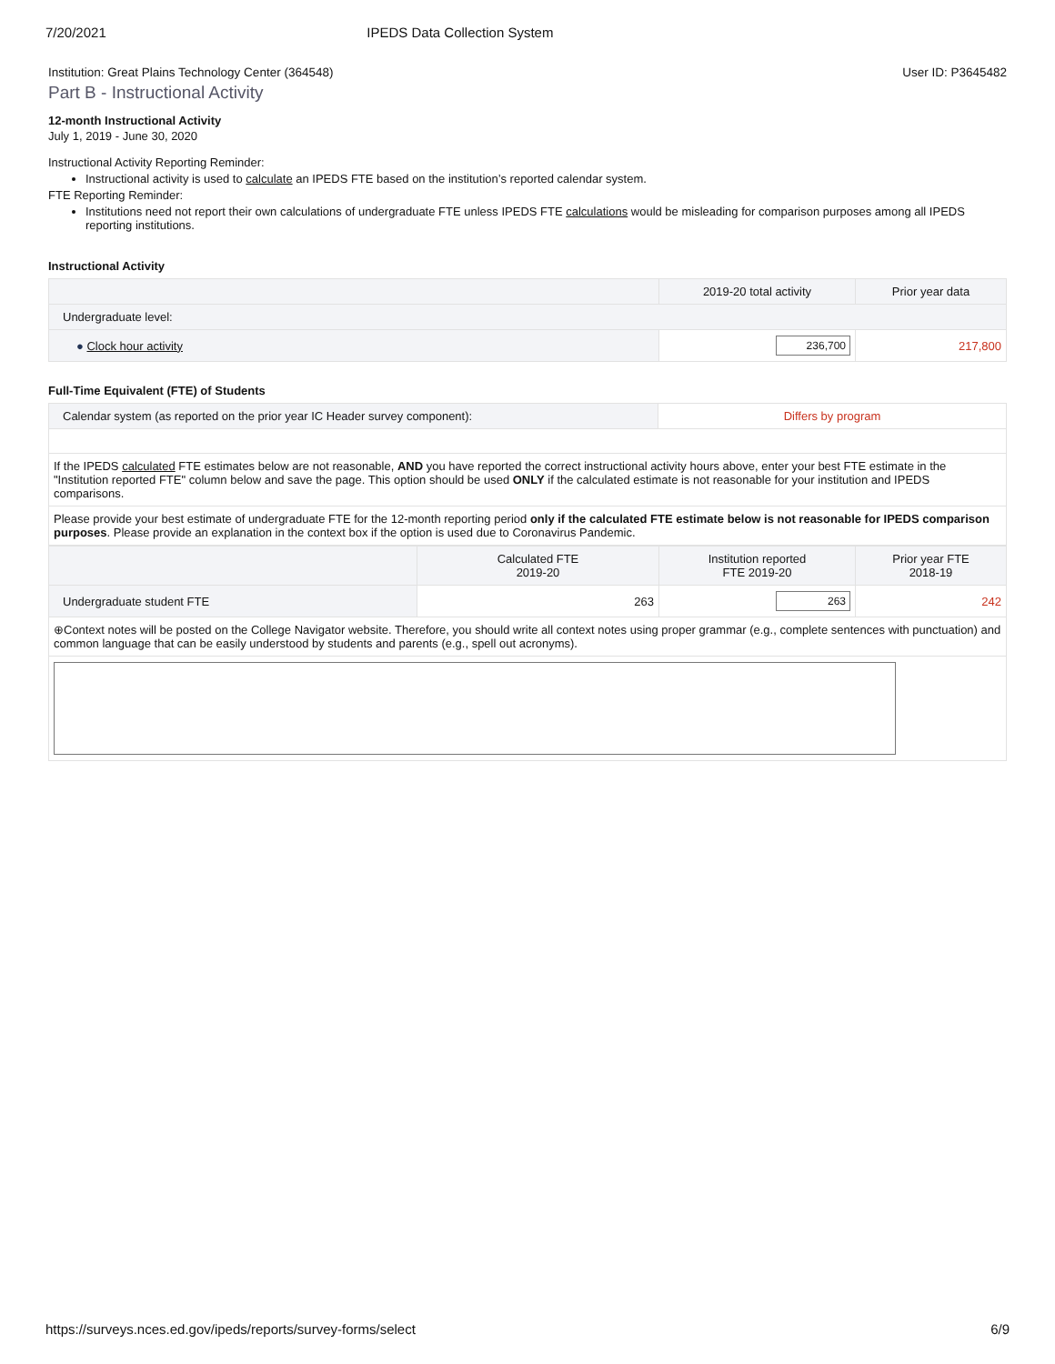7/20/2021 IPEDS Data Collection System
Institution: Great Plains Technology Center (364548) User ID: P3645482
Part B - Instructional Activity
12-month Instructional Activity
July 1, 2019 - June 30, 2020
Instructional Activity Reporting Reminder:
Instructional activity is used to calculate an IPEDS FTE based on the institution’s reported calendar system.
FTE Reporting Reminder:
Institutions need not report their own calculations of undergraduate FTE unless IPEDS FTE calculations would be misleading for comparison purposes among all IPEDS reporting institutions.
Instructional Activity
| | 2019-20 total activity | Prior year data |
| --- | --- | --- |
| Undergraduate level: | | |
| ● Clock hour activity | 236,700 | 217,800 |
Full-Time Equivalent (FTE) of Students
| Calendar system (as reported on the prior year IC Header survey component): | Differs by program |
| If the IPEDS calculated FTE estimates below are not reasonable, AND you have reported the correct instructional activity hours above, enter your best FTE estimate in the "Institution reported FTE" column below and save the page. This option should be used ONLY if the calculated estimate is not reasonable for your institution and IPEDS comparisons. | |
| Please provide your best estimate of undergraduate FTE for the 12-month reporting period only if the calculated FTE estimate below is not reasonable for IPEDS comparison purposes . Please provide an explanation in the context box if the option is used due to Coronavirus Pandemic. | |
| | Calculated FTE 2019-20 | Institution reported FTE 2019-20 | Prior year FTE 2018-19 |
| --- | --- | --- | --- |
| Undergraduate student FTE | 263 | 263 | 242 |
| ⊕Context notes will be posted on the College Navigator website. Therefore, you should write all context notes using proper grammar (e.g., complete sentences with punctuation) and common language that can be easily understood by students and parents (e.g., spell out acronyms). | | | |
https://surveys.nces.ed.gov/ipeds/reports/survey-forms/select 6/9